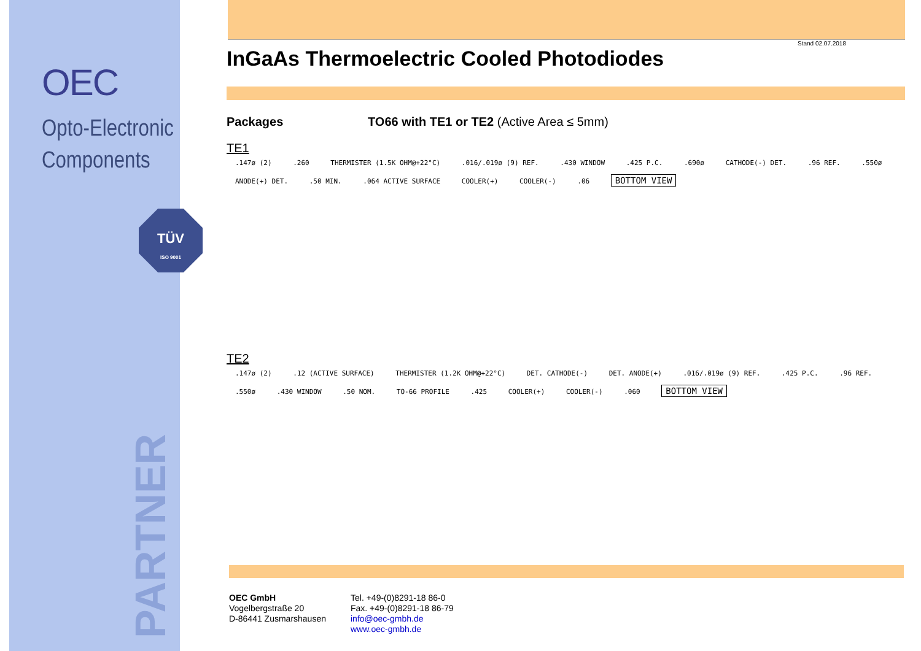OEC
Opto-Electronic
Components
TÜV
ISO 9001
PARTNER
Stand 02.07.2018
InGaAs Thermoelectric Cooled Photodiodes
Packages TO66 with TE1 or TE2 (Active Area ≤ 5mm)
TE1
.147ø (2) .260 THERMISTER (1.5K OHM@+22°C) .016/.019ø (9) REF. .430 WINDOW .425 P.C. .690ø CATHODE(-) DET. .96 REF. .550ø ANODE(+) DET. .50 MIN. .064 ACTIVE SURFACE COOLER(+) COOLER(-) .06 BOTTOM VIEW
TE2
.147ø (2) .12 (ACTIVE SURFACE) THERMISTER (1.2K OHM@+22°C) DET. CATHODE(-) DET. ANODE(+) .016/.019ø (9) REF. .425 P.C. .96 REF. .550ø .430 WINDOW .50 NOM. TO-66 PROFILE .425 COOLER(+) COOLER(-) .060 BOTTOM VIEW
OEC GmbH
Vogelbergstraße 20
D-86441 Zusmarshausen
Tel. +49-(0)8291-18 86-0
Fax. +49-(0)8291-18 86-79
info@oec-gmbh.de
www.oec-gmbh.de